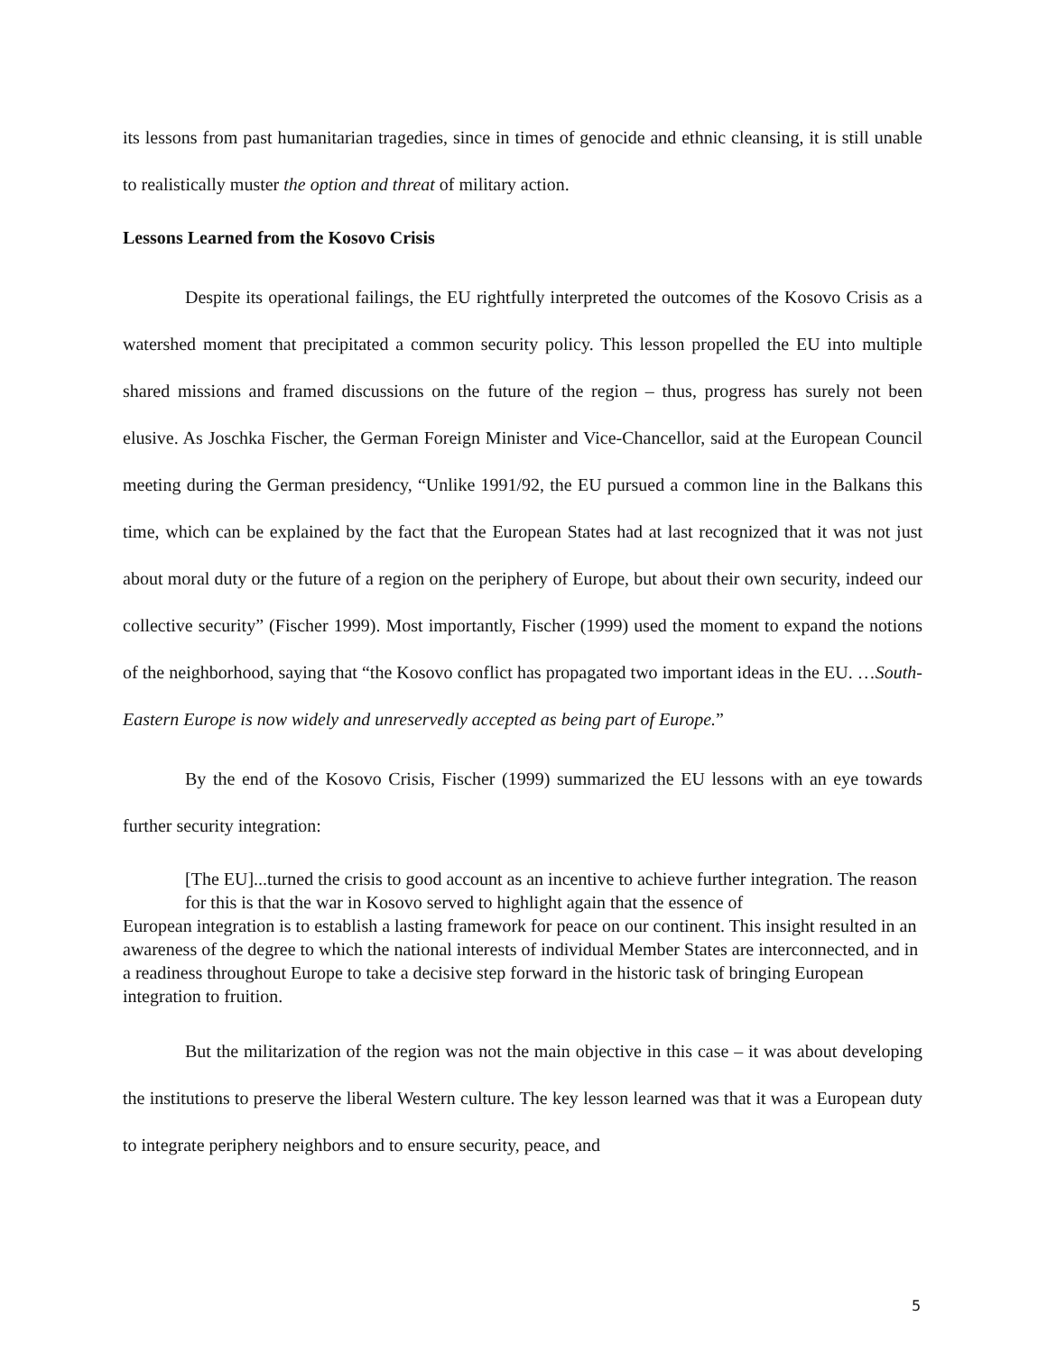its lessons from past humanitarian tragedies, since in times of genocide and ethnic cleansing, it is still unable to realistically muster the option and threat of military action.
Lessons Learned from the Kosovo Crisis
Despite its operational failings, the EU rightfully interpreted the outcomes of the Kosovo Crisis as a watershed moment that precipitated a common security policy. This lesson propelled the EU into multiple shared missions and framed discussions on the future of the region – thus, progress has surely not been elusive. As Joschka Fischer, the German Foreign Minister and Vice-Chancellor, said at the European Council meeting during the German presidency, “Unlike 1991/92, the EU pursued a common line in the Balkans this time, which can be explained by the fact that the European States had at last recognized that it was not just about moral duty or the future of a region on the periphery of Europe, but about their own security, indeed our collective security” (Fischer 1999). Most importantly, Fischer (1999) used the moment to expand the notions of the neighborhood, saying that “the Kosovo conflict has propagated two important ideas in the EU. …South-Eastern Europe is now widely and unreservedly accepted as being part of Europe.”
By the end of the Kosovo Crisis, Fischer (1999) summarized the EU lessons with an eye towards further security integration:
[The EU]...turned the crisis to good account as an incentive to achieve further integration. The reason for this is that the war in Kosovo served to highlight again that the essence of
European integration is to establish a lasting framework for peace on our continent. This insight resulted in an awareness of the degree to which the national interests of individual Member States are interconnected, and in a readiness throughout Europe to take a decisive step forward in the historic task of bringing European integration to fruition.
But the militarization of the region was not the main objective in this case – it was about developing the institutions to preserve the liberal Western culture. The key lesson learned was that it was a European duty to integrate periphery neighbors and to ensure security, peace, and
5